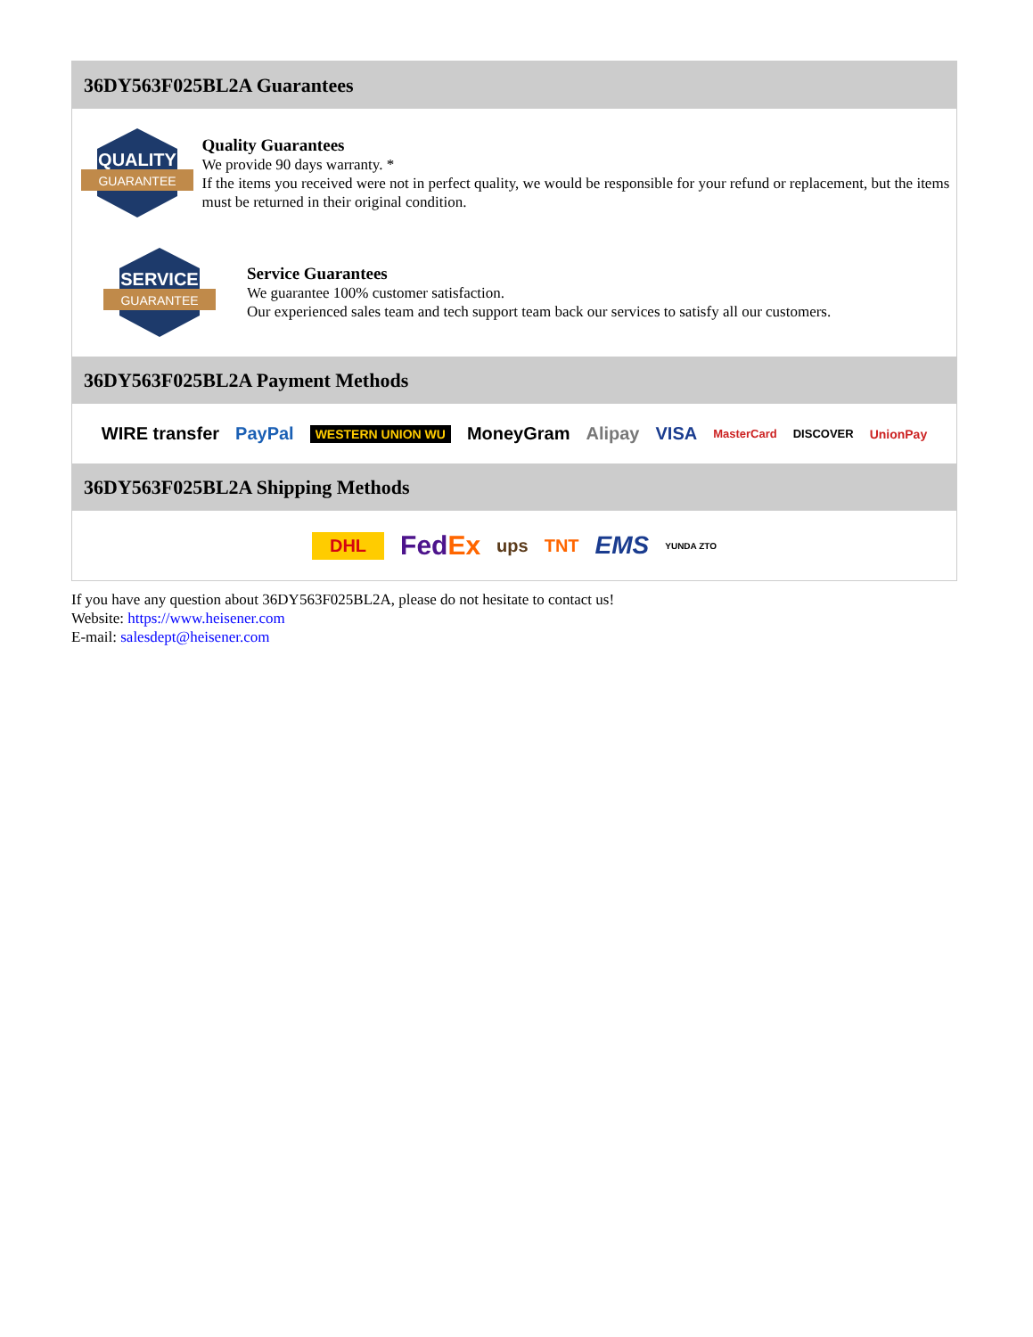36DY563F025BL2A Guarantees
QUALITY
GUARANTEE
Quality Guarantees
We provide 90 days warranty. *
If the items you received were not in perfect quality, we would be responsible for your refund or replacement, but the items must be returned in their original condition.
SERVICE
GUARANTEE
Service Guarantees
We guarantee 100% customer satisfaction.
Our experienced sales team and tech support team back our services to satisfy all our customers.
36DY563F025BL2A Payment Methods
WIRE transfer PayPal WESTERN UNION WU MoneyGram Alipay VISA MasterCard DISCOVER UnionPay
36DY563F025BL2A Shipping Methods
DHL FedEx ups TNT EMS YUNDA ZTO
If you have any question about 36DY563F025BL2A, please do not hesitate to contact us!
Website: https://www.heisener.com
E-mail: salesdept@heisener.com